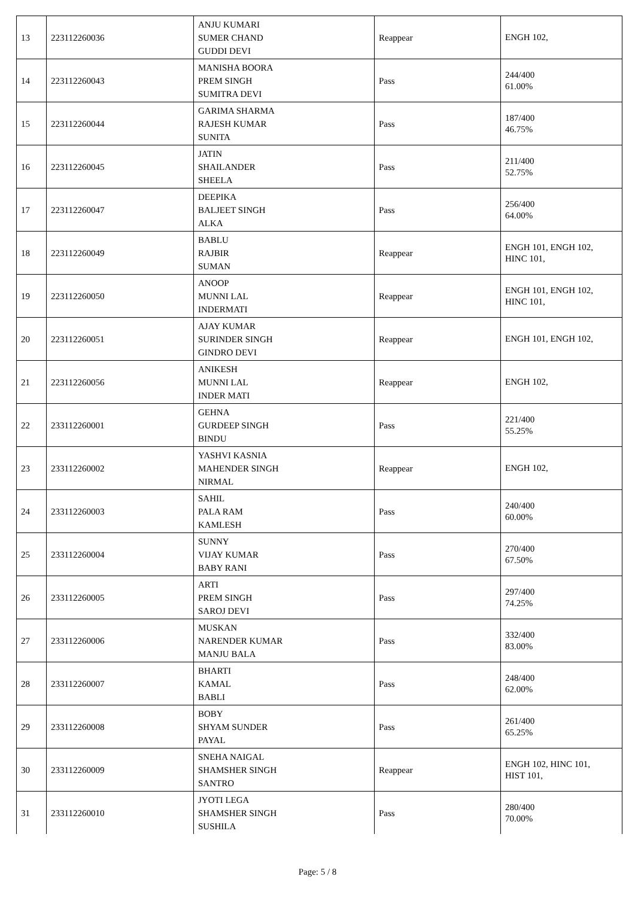| 13 | 223112260036 | ANJU KUMARI SUMER CHAND GUDDI DEVI | Reappear | ENGH 102, |
| 14 | 223112260043 | MANISHA BOORA PREM SINGH SUMITRA DEVI | Pass | 244/400 61.00% |
| 15 | 223112260044 | GARIMA SHARMA RAJESH KUMAR SUNITA | Pass | 187/400 46.75% |
| 16 | 223112260045 | JATIN SHAILANDER SHEELA | Pass | 211/400 52.75% |
| 17 | 223112260047 | DEEPIKA BALJEET SINGH ALKA | Pass | 256/400 64.00% |
| 18 | 223112260049 | BABLU RAJBIR SUMAN | Reappear | ENGH 101, ENGH 102, HINC 101, |
| 19 | 223112260050 | ANOOP MUNNI LAL INDERMATI | Reappear | ENGH 101, ENGH 102, HINC 101, |
| 20 | 223112260051 | AJAY KUMAR SURINDER SINGH GINDRO DEVI | Reappear | ENGH 101, ENGH 102, |
| 21 | 223112260056 | ANIKESH MUNNI LAL INDER MATI | Reappear | ENGH 102, |
| 22 | 233112260001 | GEHNA GURDEEP SINGH BINDU | Pass | 221/400 55.25% |
| 23 | 233112260002 | YASHVI KASNIA MAHENDER SINGH NIRMAL | Reappear | ENGH 102, |
| 24 | 233112260003 | SAHIL PALA RAM KAMLESH | Pass | 240/400 60.00% |
| 25 | 233112260004 | SUNNY VIJAY KUMAR BABY RANI | Pass | 270/400 67.50% |
| 26 | 233112260005 | ARTI PREM SINGH SAROJ DEVI | Pass | 297/400 74.25% |
| 27 | 233112260006 | MUSKAN NARENDER KUMAR MANJU BALA | Pass | 332/400 83.00% |
| 28 | 233112260007 | BHARTI KAMAL BABLI | Pass | 248/400 62.00% |
| 29 | 233112260008 | BOBY SHYAM SUNDER PAYAL | Pass | 261/400 65.25% |
| 30 | 233112260009 | SNEHA NAIGAL SHAMSHER SINGH SANTRO | Reappear | ENGH 102, HINC 101, HIST 101, |
| 31 | 233112260010 | JYOTI LEGA SHAMSHER SINGH SUSHILA | Pass | 280/400 70.00% |
Page: 5 / 8